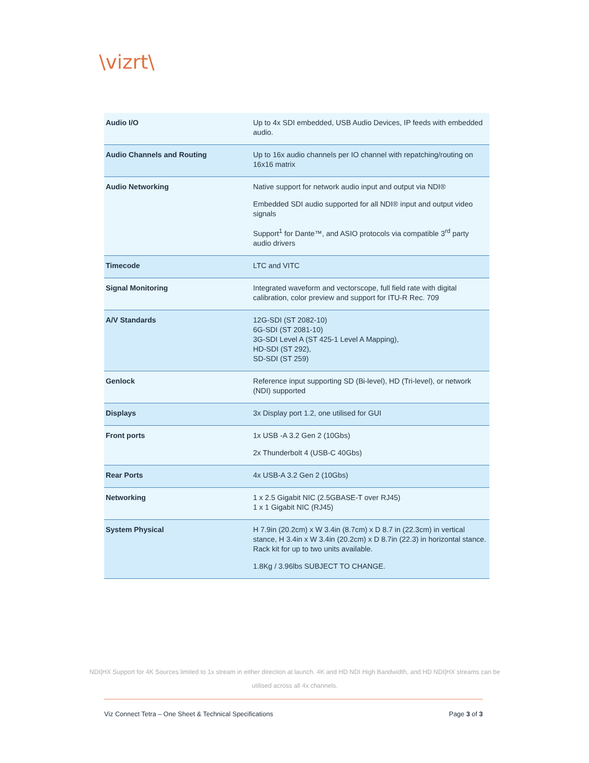\vizrt\
| Audio I/O | Up to 4x SDI embedded, USB Audio Devices, IP feeds with embedded audio. |
| Audio Channels and Routing | Up to 16x audio channels per IO channel with repatching/routing on 16x16 matrix |
| Audio Networking | Native support for network audio input and output via NDI® Embedded SDI audio supported for all NDI® input and output video signals Support<sup>1</sup> for Dante™, and ASIO protocols via compatible 3<sup>rd</sup> party audio drivers |
| Timecode | LTC and VITC |
| Signal Monitoring | Integrated waveform and vectorscope, full field rate with digital calibration, color preview and support for ITU-R Rec. 709 |
| A/V Standards | 12G-SDI (ST 2082-10) 6G-SDI (ST 2081-10) 3G-SDI Level A (ST 425-1 Level A Mapping), HD-SDI (ST 292), SD-SDI (ST 259) |
| Genlock | Reference input supporting SD (Bi-level), HD (Tri-level), or network (NDI) supported |
| Displays | 3x Display port 1.2, one utilised for GUI |
| Front ports | 1x USB -A 3.2 Gen 2 (10Gbs) 2x Thunderbolt 4 (USB-C 40Gbs) |
| Rear Ports | 4x USB-A 3.2 Gen 2 (10Gbs) |
| Networking | 1 x 2.5 Gigabit NIC (2.5GBASE-T over RJ45) 1 x 1 Gigabit NIC (RJ45) |
| System Physical | H 7.9in (20.2cm) x W 3.4in (8.7cm) x D 8.7 in (22.3cm) in vertical stance, H 3.4in x W 3.4in (20.2cm) x D 8.7in (22.3) in horizontal stance. Rack kit for up to two units available. 1.8Kg / 3.96lbs SUBJECT TO CHANGE. |
NDI|HX Support for 4K Sources limited to 1x stream in either direction at launch. 4K and HD NDI High Bandwidth, and HD NDI|HX streams can be utilised across all 4x channels.
Viz Connect Tetra – One Sheet & Technical Specifications Page 3 of 3